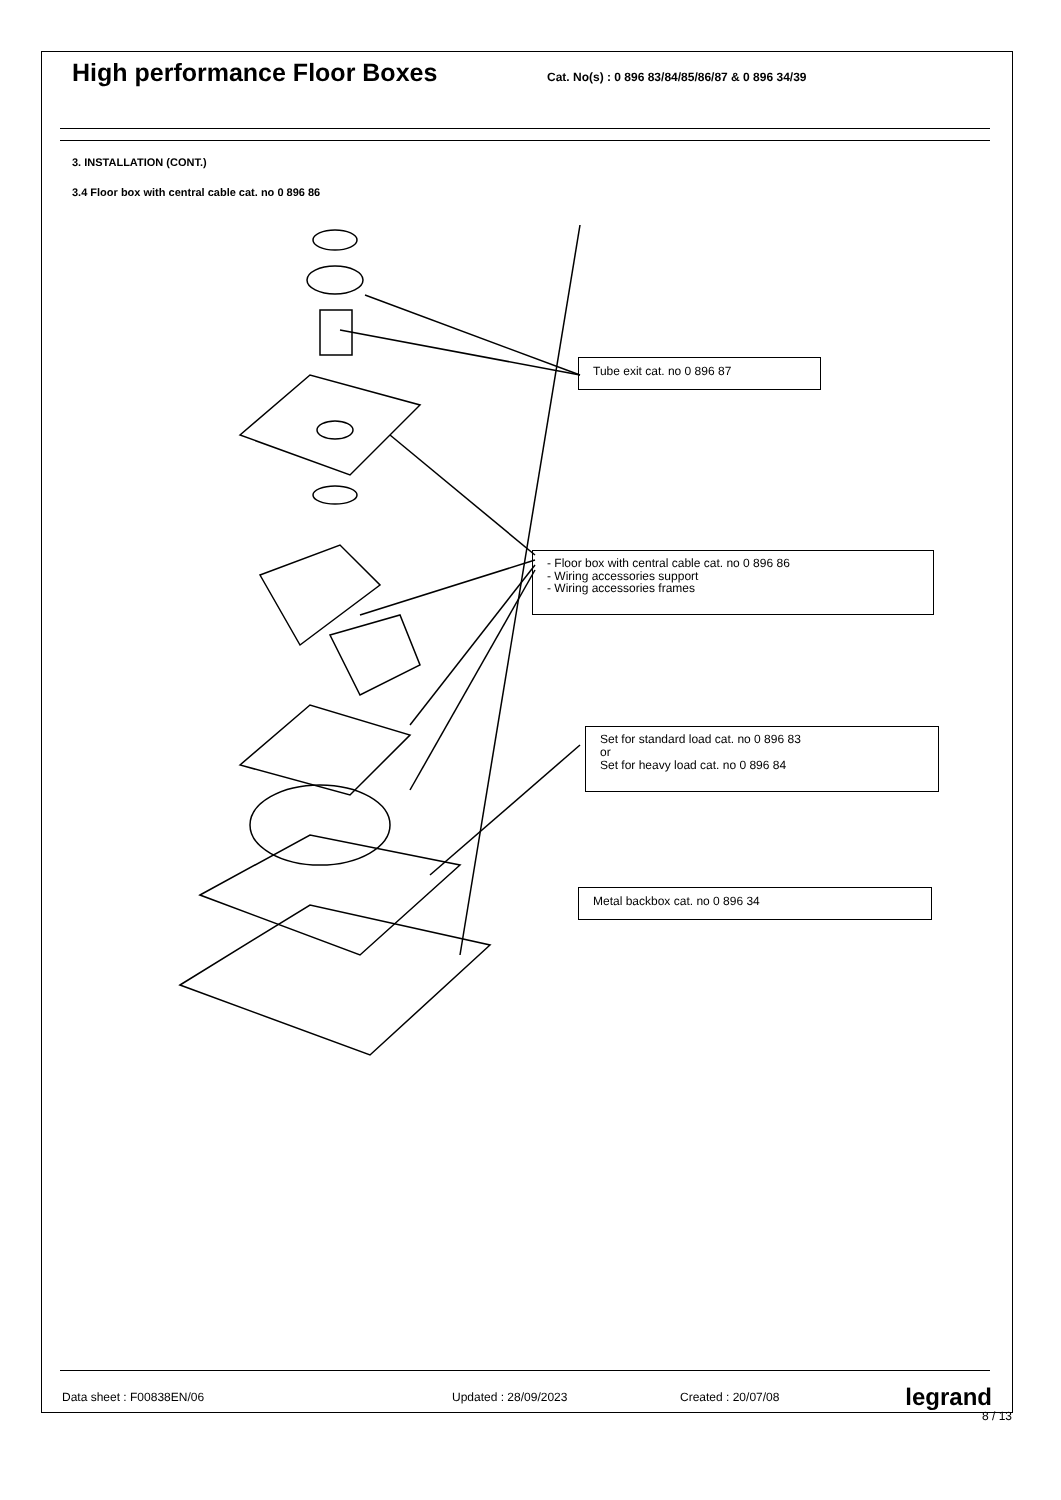High performance Floor Boxes
Cat. No(s) : 0 896 83/84/85/86/87 & 0 896 34/39
3. INSTALLATION (CONT.)
3.4 Floor box with central cable cat. no 0 896 86
Tube exit cat. no 0 896 87
- Floor box with central cable cat. no 0 896 86
- Wiring accessories support
- Wiring accessories frames
Set for standard load cat. no 0 896 83
or
Set for heavy load cat. no 0 896 84
Metal backbox cat. no 0 896 34
Data sheet : F00838EN/06 Updated : 28/09/2023 Created : 20/07/08 legrand
8 / 13